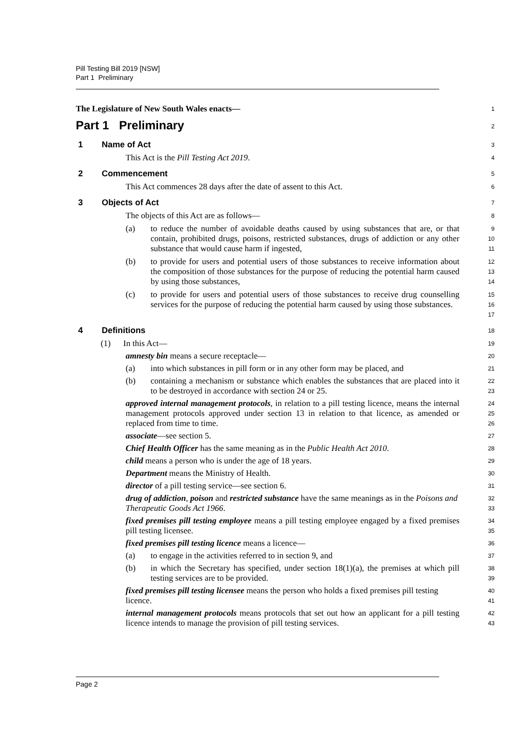Pill Testing Bill 2019 [NSW]
Part 1 Preliminary
The Legislature of New South Wales enacts—
1
Part 1 Preliminary
2
1 Name of Act
3
This Act is the Pill Testing Act 2019.
4
2 Commencement
5
This Act commences 28 days after the date of assent to this Act.
6
3 Objects of Act
7
The objects of this Act are as follows—
8
(a) to reduce the number of avoidable deaths caused by using substances that are, or that contain, prohibited drugs, poisons, restricted substances, drugs of addiction or any other substance that would cause harm if ingested,
9
10
11
(b) to provide for users and potential users of those substances to receive information about the composition of those substances for the purpose of reducing the potential harm caused by using those substances,
12
13
14
(c) to provide for users and potential users of those substances to receive drug counselling services for the purpose of reducing the potential harm caused by using those substances.
15
16
17
4 Definitions
18
(1) In this Act—
19
amnesty bin means a secure receptacle—
20
(a) into which substances in pill form or in any other form may be placed, and
21
(b) containing a mechanism or substance which enables the substances that are placed into it to be destroyed in accordance with section 24 or 25.
22
23
approved internal management protocols, in relation to a pill testing licence, means the internal management protocols approved under section 13 in relation to that licence, as amended or replaced from time to time.
24
25
26
associate—see section 5.
27
Chief Health Officer has the same meaning as in the Public Health Act 2010.
28
child means a person who is under the age of 18 years.
29
Department means the Ministry of Health.
30
director of a pill testing service—see section 6.
31
drug of addiction, poison and restricted substance have the same meanings as in the Poisons and Therapeutic Goods Act 1966.
32
33
fixed premises pill testing employee means a pill testing employee engaged by a fixed premises pill testing licensee.
34
35
fixed premises pill testing licence means a licence—
36
(a) to engage in the activities referred to in section 9, and
37
(b) in which the Secretary has specified, under section 18(1)(a), the premises at which pill testing services are to be provided.
38
39
fixed premises pill testing licensee means the person who holds a fixed premises pill testing licence.
40
41
internal management protocols means protocols that set out how an applicant for a pill testing licence intends to manage the provision of pill testing services.
42
43
Page 2